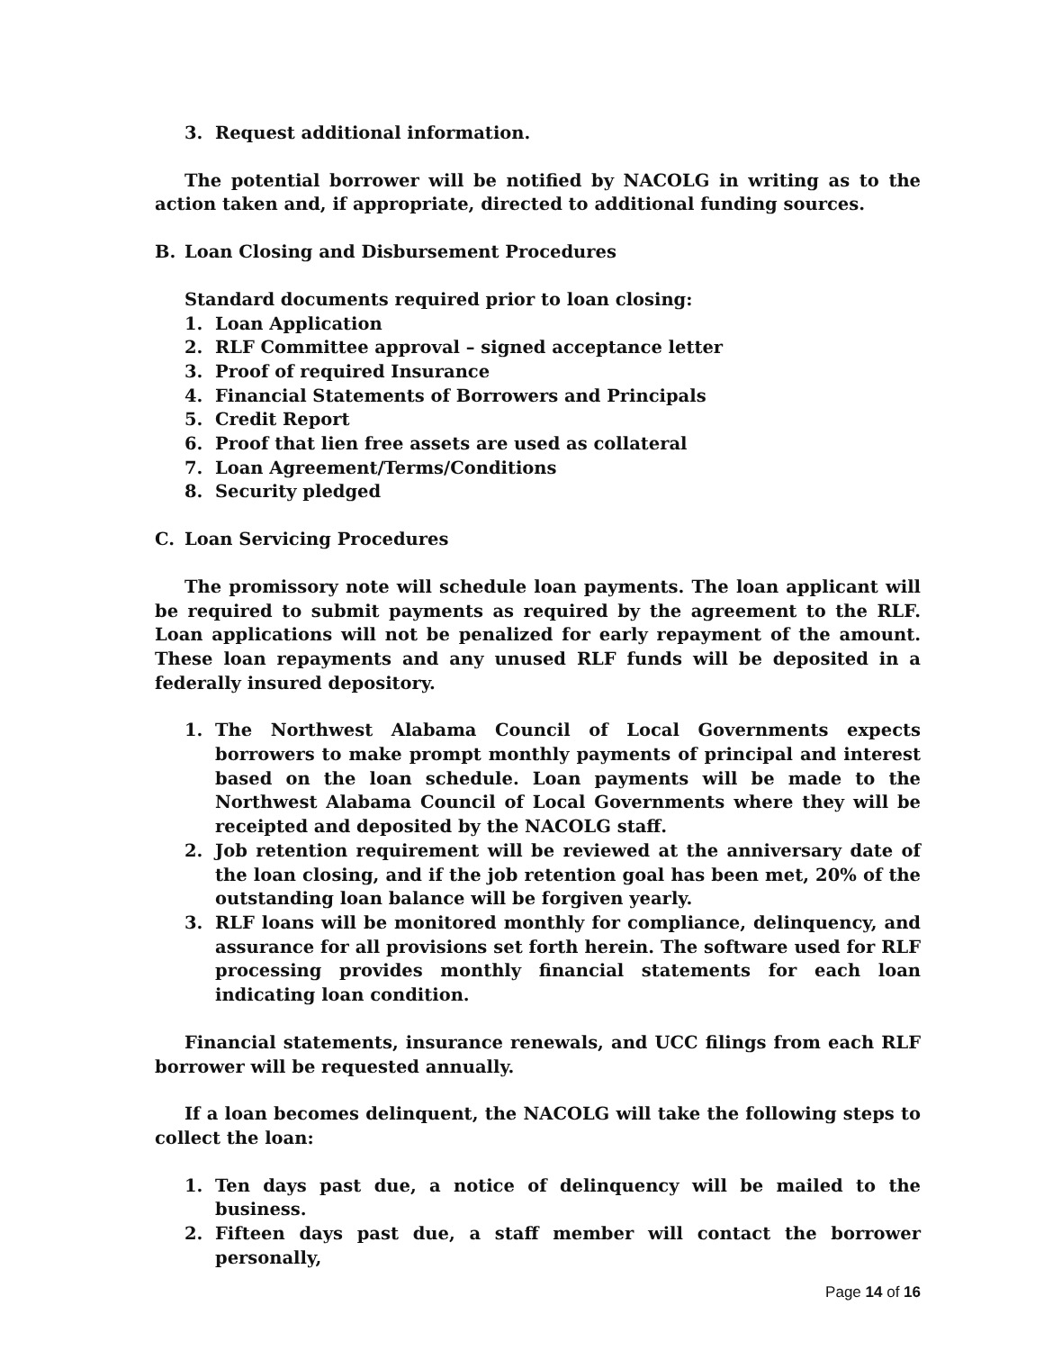3. Request additional information.
The potential borrower will be notified by NACOLG in writing as to the action taken and, if appropriate, directed to additional funding sources.
B. Loan Closing and Disbursement Procedures
Standard documents required prior to loan closing:
1. Loan Application
2. RLF Committee approval – signed acceptance letter
3. Proof of required Insurance
4. Financial Statements of Borrowers and Principals
5. Credit Report
6. Proof that lien free assets are used as collateral
7. Loan Agreement/Terms/Conditions
8. Security pledged
C. Loan Servicing Procedures
The promissory note will schedule loan payments. The loan applicant will be required to submit payments as required by the agreement to the RLF. Loan applications will not be penalized for early repayment of the amount. These loan repayments and any unused RLF funds will be deposited in a federally insured depository.
1. The Northwest Alabama Council of Local Governments expects borrowers to make prompt monthly payments of principal and interest based on the loan schedule. Loan payments will be made to the Northwest Alabama Council of Local Governments where they will be receipted and deposited by the NACOLG staff.
2. Job retention requirement will be reviewed at the anniversary date of the loan closing, and if the job retention goal has been met, 20% of the outstanding loan balance will be forgiven yearly.
3. RLF loans will be monitored monthly for compliance, delinquency, and assurance for all provisions set forth herein. The software used for RLF processing provides monthly financial statements for each loan indicating loan condition.
Financial statements, insurance renewals, and UCC filings from each RLF borrower will be requested annually.
If a loan becomes delinquent, the NACOLG will take the following steps to collect the loan:
1. Ten days past due, a notice of delinquency will be mailed to the business.
2. Fifteen days past due, a staff member will contact the borrower personally,
Page 14 of 16